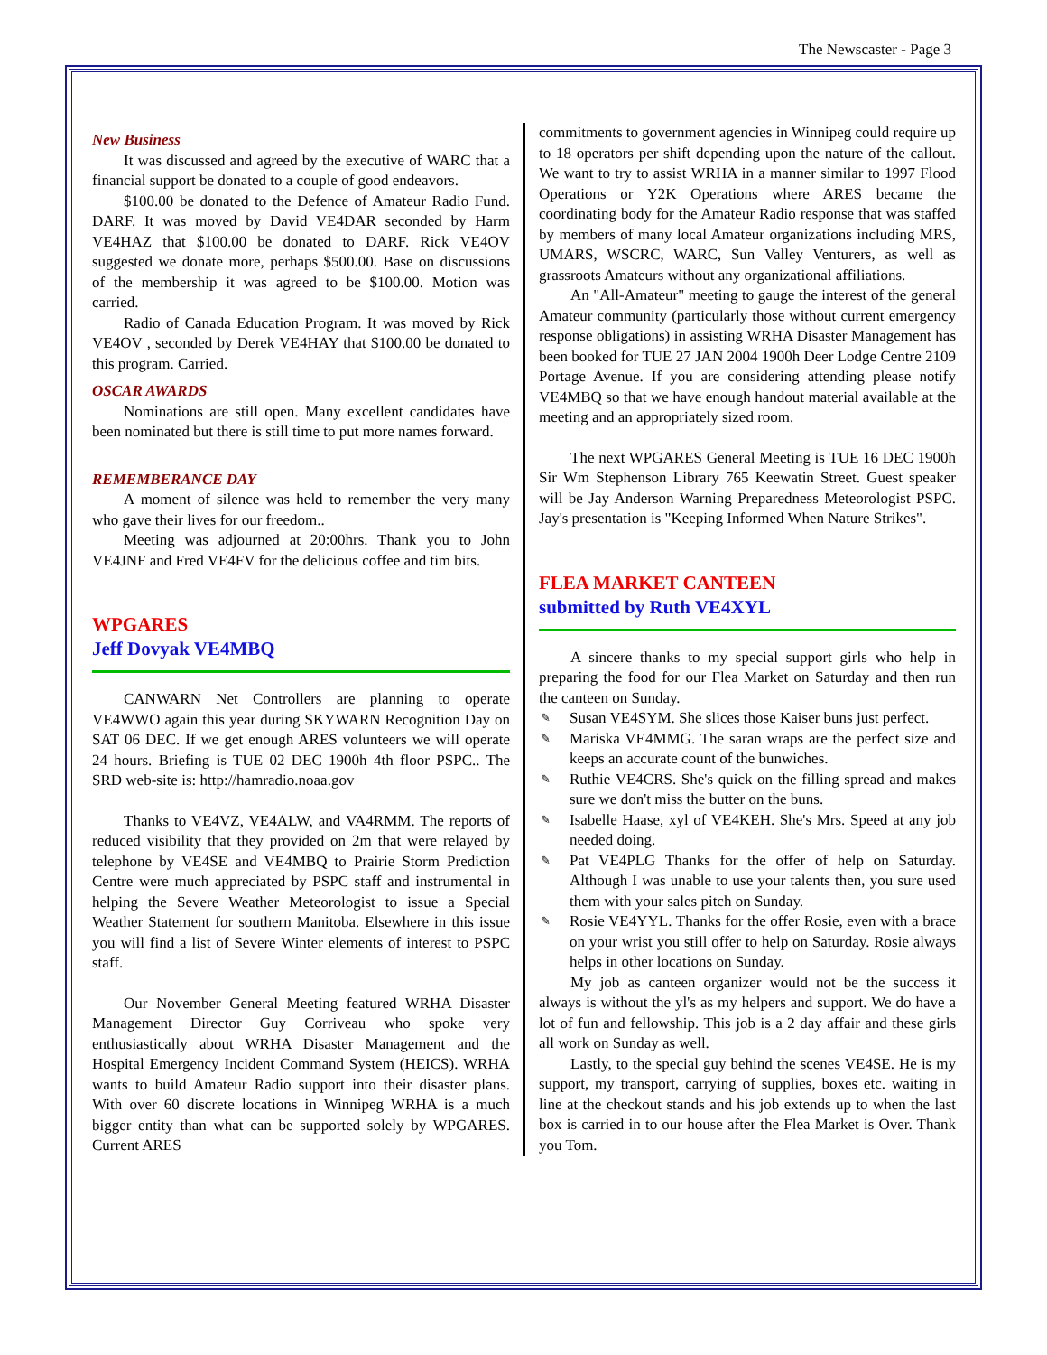The Newscaster - Page 3
New Business
It was discussed and agreed by the executive of WARC that a financial support be donated to a couple of good endeavors.
$100.00 be donated to the Defence of Amateur Radio Fund. DARF. It was moved by David VE4DAR seconded by Harm VE4HAZ that $100.00 be donated to DARF. Rick VE4OV suggested we donate more, perhaps $500.00. Base on discussions of the membership it was agreed to be $100.00. Motion was carried.
Radio of Canada Education Program. It was moved by Rick VE4OV , seconded by Derek VE4HAY that $100.00 be donated to this program. Carried.
OSCAR AWARDS
Nominations are still open. Many excellent candidates have been nominated but there is still time to put more names forward.
REMEMBERANCE DAY
A moment of silence was held to remember the very many who gave their lives for our freedom..
Meeting was adjourned at 20:00hrs. Thank you to John VE4JNF and Fred VE4FV for the delicious coffee and tim bits.
WPGARES
Jeff Dovyak VE4MBQ
CANWARN Net Controllers are planning to operate VE4WWO again this year during SKYWARN Recognition Day on SAT 06 DEC. If we get enough ARES volunteers we will operate 24 hours. Briefing is TUE 02 DEC 1900h 4th floor PSPC.. The SRD web-site is: http://hamradio.noaa.gov
Thanks to VE4VZ, VE4ALW, and VA4RMM. The reports of reduced visibility that they provided on 2m that were relayed by telephone by VE4SE and VE4MBQ to Prairie Storm Prediction Centre were much appreciated by PSPC staff and instrumental in helping the Severe Weather Meteorologist to issue a Special Weather Statement for southern Manitoba. Elsewhere in this issue you will find a list of Severe Winter elements of interest to PSPC staff.
Our November General Meeting featured WRHA Disaster Management Director Guy Corriveau who spoke very enthusiastically about WRHA Disaster Management and the Hospital Emergency Incident Command System (HEICS). WRHA wants to build Amateur Radio support into their disaster plans. With over 60 discrete locations in Winnipeg WRHA is a much bigger entity than what can be supported solely by WPGARES. Current ARES
commitments to government agencies in Winnipeg could require up to 18 operators per shift depending upon the nature of the callout. We want to try to assist WRHA in a manner similar to 1997 Flood Operations or Y2K Operations where ARES became the coordinating body for the Amateur Radio response that was staffed by members of many local Amateur organizations including MRS, UMARS, WSCRC, WARC, Sun Valley Venturers, as well as grassroots Amateurs without any organizational affiliations.
An "All-Amateur" meeting to gauge the interest of the general Amateur community (particularly those without current emergency response obligations) in assisting WRHA Disaster Management has been booked for TUE 27 JAN 2004 1900h Deer Lodge Centre 2109 Portage Avenue. If you are considering attending please notify VE4MBQ so that we have enough handout material available at the meeting and an appropriately sized room.
The next WPGARES General Meeting is TUE 16 DEC 1900h Sir Wm Stephenson Library 765 Keewatin Street. Guest speaker will be Jay Anderson Warning Preparedness Meteorologist PSPC. Jay's presentation is "Keeping Informed When Nature Strikes".
FLEA MARKET CANTEEN
submitted by Ruth VE4XYL
A sincere thanks to my special support girls who help in preparing the food for our Flea Market on Saturday and then run the canteen on Sunday.
✎ Susan VE4SYM. She slices those Kaiser buns just perfect.
✎ Mariska VE4MMG. The saran wraps are the perfect size and keeps an accurate count of the bunwiches.
✎ Ruthie VE4CRS. She's quick on the filling spread and makes sure we don't miss the butter on the buns.
✎ Isabelle Haase, xyl of VE4KEH. She's Mrs. Speed at any job needed doing.
✎ Pat VE4PLG Thanks for the offer of help on Saturday. Although I was unable to use your talents then, you sure used them with your sales pitch on Sunday.
✎ Rosie VE4YYL. Thanks for the offer Rosie, even with a brace on your wrist you still offer to help on Saturday. Rosie always helps in other locations on Sunday.
My job as canteen organizer would not be the success it always is without the yl's as my helpers and support. We do have a lot of fun and fellowship. This job is a 2 day affair and these girls all work on Sunday as well.
Lastly, to the special guy behind the scenes VE4SE. He is my support, my transport, carrying of supplies, boxes etc. waiting in line at the checkout stands and his job extends up to when the last box is carried in to our house after the Flea Market is Over. Thank you Tom.